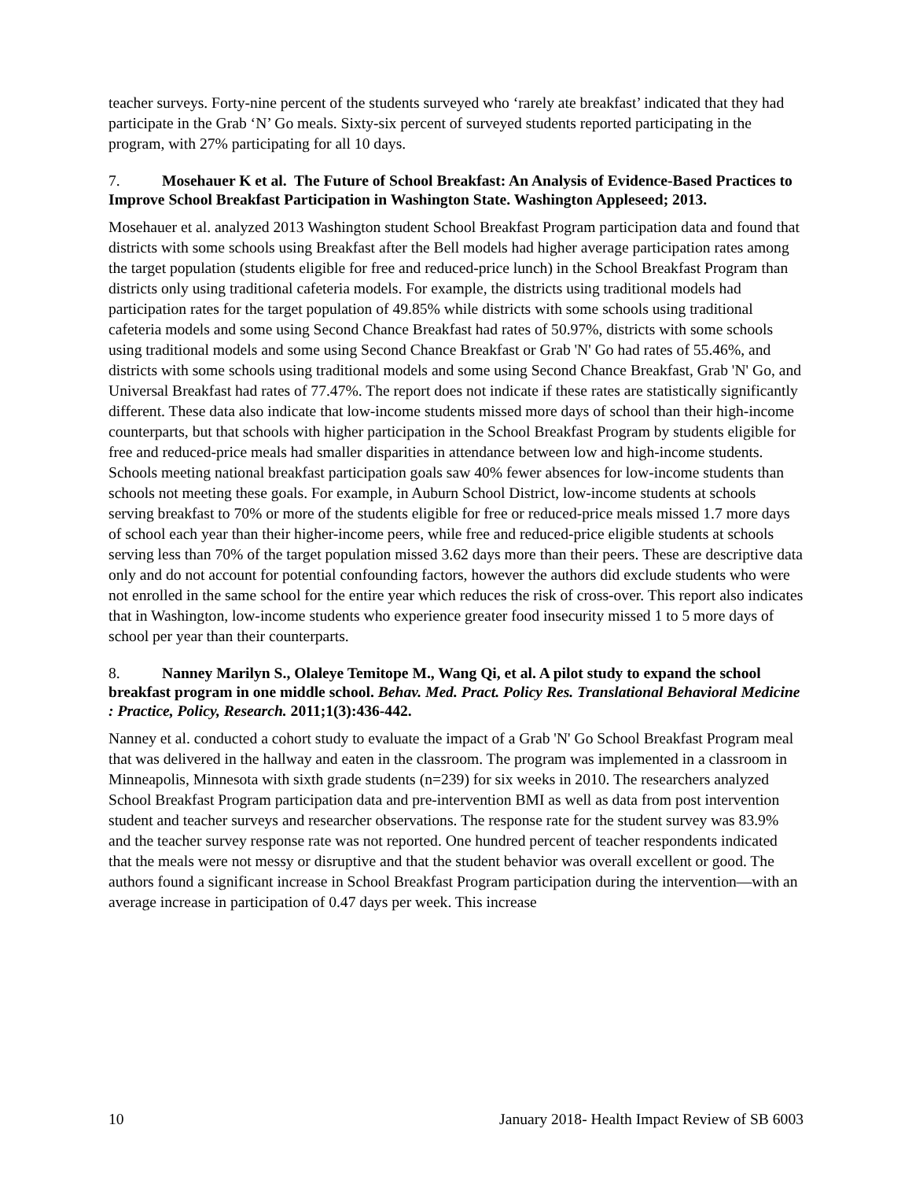teacher surveys. Forty-nine percent of the students surveyed who ‘rarely ate breakfast’ indicated that they had participate in the Grab ‘N’ Go meals. Sixty-six percent of surveyed students reported participating in the program, with 27% participating for all 10 days.
7. Mosehauer K et al. The Future of School Breakfast: An Analysis of Evidence-Based Practices to Improve School Breakfast Participation in Washington State. Washington Appleseed; 2013.
Mosehauer et al. analyzed 2013 Washington student School Breakfast Program participation data and found that districts with some schools using Breakfast after the Bell models had higher average participation rates among the target population (students eligible for free and reduced-price lunch) in the School Breakfast Program than districts only using traditional cafeteria models. For example, the districts using traditional models had participation rates for the target population of 49.85% while districts with some schools using traditional cafeteria models and some using Second Chance Breakfast had rates of 50.97%, districts with some schools using traditional models and some using Second Chance Breakfast or Grab 'N' Go had rates of 55.46%, and districts with some schools using traditional models and some using Second Chance Breakfast, Grab 'N' Go, and Universal Breakfast had rates of 77.47%. The report does not indicate if these rates are statistically significantly different. These data also indicate that low-income students missed more days of school than their high-income counterparts, but that schools with higher participation in the School Breakfast Program by students eligible for free and reduced-price meals had smaller disparities in attendance between low and high-income students. Schools meeting national breakfast participation goals saw 40% fewer absences for low-income students than schools not meeting these goals. For example, in Auburn School District, low-income students at schools serving breakfast to 70% or more of the students eligible for free or reduced-price meals missed 1.7 more days of school each year than their higher-income peers, while free and reduced-price eligible students at schools serving less than 70% of the target population missed 3.62 days more than their peers. These are descriptive data only and do not account for potential confounding factors, however the authors did exclude students who were not enrolled in the same school for the entire year which reduces the risk of cross-over. This report also indicates that in Washington, low-income students who experience greater food insecurity missed 1 to 5 more days of school per year than their counterparts.
8. Nanney Marilyn S., Olaleye Temitope M., Wang Qi, et al. A pilot study to expand the school breakfast program in one middle school. Behav. Med. Pract. Policy Res. Translational Behavioral Medicine : Practice, Policy, Research. 2011;1(3):436-442.
Nanney et al. conducted a cohort study to evaluate the impact of a Grab 'N' Go School Breakfast Program meal that was delivered in the hallway and eaten in the classroom. The program was implemented in a classroom in Minneapolis, Minnesota with sixth grade students (n=239) for six weeks in 2010. The researchers analyzed School Breakfast Program participation data and pre-intervention BMI as well as data from post intervention student and teacher surveys and researcher observations. The response rate for the student survey was 83.9% and the teacher survey response rate was not reported. One hundred percent of teacher respondents indicated that the meals were not messy or disruptive and that the student behavior was overall excellent or good. The authors found a significant increase in School Breakfast Program participation during the intervention—with an average increase in participation of 0.47 days per week. This increase
10 January 2018- Health Impact Review of SB 6003